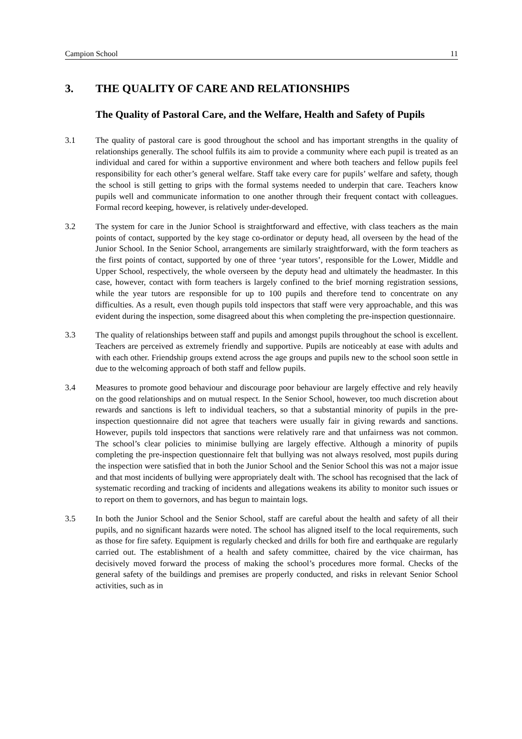Campion School 11
3. THE QUALITY OF CARE AND RELATIONSHIPS
The Quality of Pastoral Care, and the Welfare, Health and Safety of Pupils
3.1 The quality of pastoral care is good throughout the school and has important strengths in the quality of relationships generally. The school fulfils its aim to provide a community where each pupil is treated as an individual and cared for within a supportive environment and where both teachers and fellow pupils feel responsibility for each other’s general welfare. Staff take every care for pupils’ welfare and safety, though the school is still getting to grips with the formal systems needed to underpin that care. Teachers know pupils well and communicate information to one another through their frequent contact with colleagues. Formal record keeping, however, is relatively under-developed.
3.2 The system for care in the Junior School is straightforward and effective, with class teachers as the main points of contact, supported by the key stage co-ordinator or deputy head, all overseen by the head of the Junior School. In the Senior School, arrangements are similarly straightforward, with the form teachers as the first points of contact, supported by one of three ‘year tutors’, responsible for the Lower, Middle and Upper School, respectively, the whole overseen by the deputy head and ultimately the headmaster. In this case, however, contact with form teachers is largely confined to the brief morning registration sessions, while the year tutors are responsible for up to 100 pupils and therefore tend to concentrate on any difficulties. As a result, even though pupils told inspectors that staff were very approachable, and this was evident during the inspection, some disagreed about this when completing the pre-inspection questionnaire.
3.3 The quality of relationships between staff and pupils and amongst pupils throughout the school is excellent. Teachers are perceived as extremely friendly and supportive. Pupils are noticeably at ease with adults and with each other. Friendship groups extend across the age groups and pupils new to the school soon settle in due to the welcoming approach of both staff and fellow pupils.
3.4 Measures to promote good behaviour and discourage poor behaviour are largely effective and rely heavily on the good relationships and on mutual respect. In the Senior School, however, too much discretion about rewards and sanctions is left to individual teachers, so that a substantial minority of pupils in the pre-inspection questionnaire did not agree that teachers were usually fair in giving rewards and sanctions. However, pupils told inspectors that sanctions were relatively rare and that unfairness was not common. The school’s clear policies to minimise bullying are largely effective. Although a minority of pupils completing the pre-inspection questionnaire felt that bullying was not always resolved, most pupils during the inspection were satisfied that in both the Junior School and the Senior School this was not a major issue and that most incidents of bullying were appropriately dealt with. The school has recognised that the lack of systematic recording and tracking of incidents and allegations weakens its ability to monitor such issues or to report on them to governors, and has begun to maintain logs.
3.5 In both the Junior School and the Senior School, staff are careful about the health and safety of all their pupils, and no significant hazards were noted. The school has aligned itself to the local requirements, such as those for fire safety. Equipment is regularly checked and drills for both fire and earthquake are regularly carried out. The establishment of a health and safety committee, chaired by the vice chairman, has decisively moved forward the process of making the school’s procedures more formal. Checks of the general safety of the buildings and premises are properly conducted, and risks in relevant Senior School activities, such as in